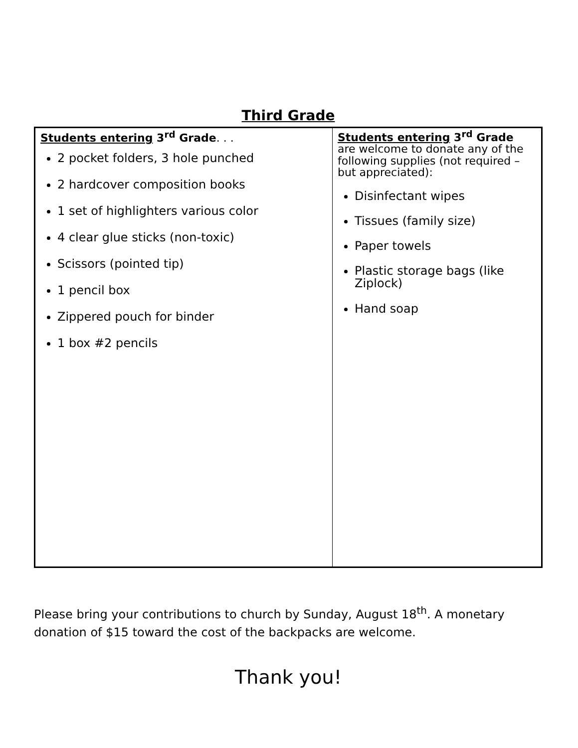Third Grade
| Students entering 3<sup>rd</sup> Grade . . . 2 pocket folders, 3 hole punched 2 hardcover composition books 1 set of highlighters various color 4 clear glue sticks (non-toxic) Scissors (pointed tip) 1 pencil box Zippered pouch for binder 1 box #2 pencils | Students entering 3<sup>rd</sup> Grade are welcome to donate any of the following supplies (not required – but appreciated): Disinfectant wipes Tissues (family size) Paper towels Plastic storage bags (like Ziplock) Hand soap |
Please bring your contributions to church by Sunday, August 18<sup>th</sup>. A monetary donation of $15 toward the cost of the backpacks are welcome.
Thank you!